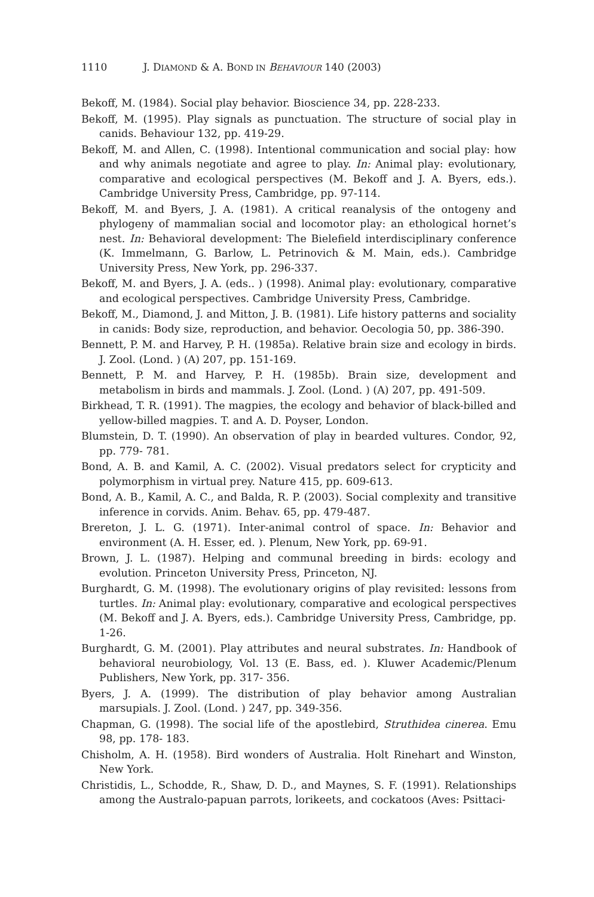1110 J. D IAMOND & A. B OND IN B EHAVIOUR 140 (2003)
Bekoff, M. (1984). Social play behavior. Bioscience 34, pp. 228-233.
Bekoff, M. (1995). Play signals as punctuation. The structure of social play in canids. Behaviour 132, pp. 419-29.
Bekoff, M. and Allen, C. (1998). Intentional communication and social play: how and why animals negotiate and agree to play. In: Animal play: evolutionary, comparative and ecological perspectives (M. Bekoff and J. A. Byers, eds.). Cambridge University Press, Cambridge, pp. 97-114.
Bekoff, M. and Byers, J. A. (1981). A critical reanalysis of the ontogeny and phylogeny of mammalian social and locomotor play: an ethological hornet’s nest. In: Behavioral development: The Bielefield interdisciplinary conference (K. Immelmann, G. Barlow, L. Petrinovich & M. Main, eds.). Cambridge University Press, New York, pp. 296-337.
Bekoff, M. and Byers, J. A. (eds.. ) (1998). Animal play: evolutionary, comparative and ecological perspectives. Cambridge University Press, Cambridge.
Bekoff, M., Diamond, J. and Mitton, J. B. (1981). Life history patterns and sociality in canids: Body size, reproduction, and behavior. Oecologia 50, pp. 386-390.
Bennett, P. M. and Harvey, P. H. (1985a). Relative brain size and ecology in birds. J. Zool. (Lond. ) (A) 207, pp. 151-169.
Bennett, P. M. and Harvey, P. H. (1985b). Brain size, development and metabolism in birds and mammals. J. Zool. (Lond. ) (A) 207, pp. 491-509.
Birkhead, T. R. (1991). The magpies, the ecology and behavior of black-billed and yellow-billed magpies. T. and A. D. Poyser, London.
Blumstein, D. T. (1990). An observation of play in bearded vultures. Condor, 92, pp. 779- 781.
Bond, A. B. and Kamil, A. C. (2002). Visual predators select for crypticity and polymorphism in virtual prey. Nature 415, pp. 609-613.
Bond, A. B., Kamil, A. C., and Balda, R. P. (2003). Social complexity and transitive inference in corvids. Anim. Behav. 65, pp. 479-487.
Brereton, J. L. G. (1971). Inter-animal control of space. In: Behavior and environment (A. H. Esser, ed. ). Plenum, New York, pp. 69-91.
Brown, J. L. (1987). Helping and communal breeding in birds: ecology and evolution. Princeton University Press, Princeton, NJ.
Burghardt, G. M. (1998). The evolutionary origins of play revisited: lessons from turtles. In: Animal play: evolutionary, comparative and ecological perspectives (M. Bekoff and J. A. Byers, eds.). Cambridge University Press, Cambridge, pp. 1-26.
Burghardt, G. M. (2001). Play attributes and neural substrates. In: Handbook of behavioral neurobiology, Vol. 13 (E. Bass, ed. ). Kluwer Academic/Plenum Publishers, New York, pp. 317- 356.
Byers, J. A. (1999). The distribution of play behavior among Australian marsupials. J. Zool. (Lond. ) 247, pp. 349-356.
Chapman, G. (1998). The social life of the apostlebird, Struthidea cinerea. Emu 98, pp. 178- 183.
Chisholm, A. H. (1958). Bird wonders of Australia. Holt Rinehart and Winston, New York.
Christidis, L., Schodde, R., Shaw, D. D., and Maynes, S. F. (1991). Relationships among the Australo-papuan parrots, lorikeets, and cockatoos (Aves: Psittaci-